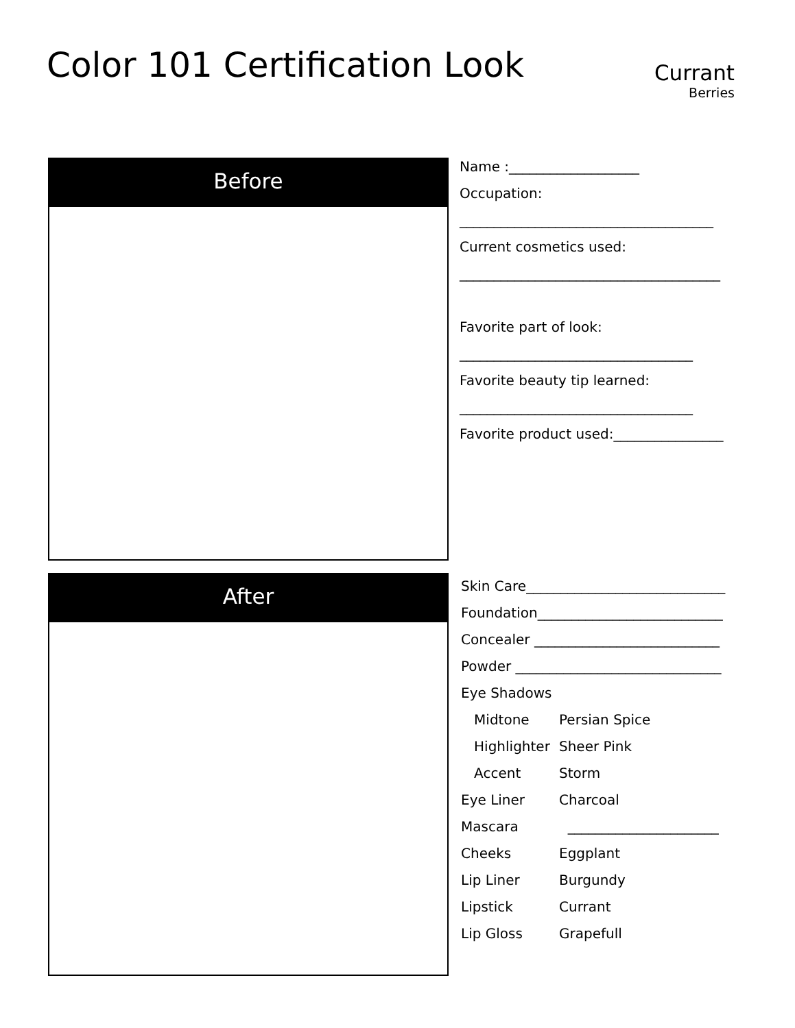Color 101 Certification Look
Currant
Berries
Before
After
Name :___________________
Occupation:
_____________________________________
Current cosmetics used:
______________________________________
Favorite part of look:
__________________________________
Favorite beauty tip learned:
__________________________________
Favorite product used:________________
Skin Care_____________________________
Foundation___________________________
Concealer ___________________________
Powder ______________________________
Eye Shadows
Midtone Persian Spice
Highlighter Sheer Pink
Accent Storm
Eye Liner Charcoal
Mascara ______________________
Cheeks Eggplant
Lip Liner Burgundy
Lipstick Currant
Lip Gloss Grapefull